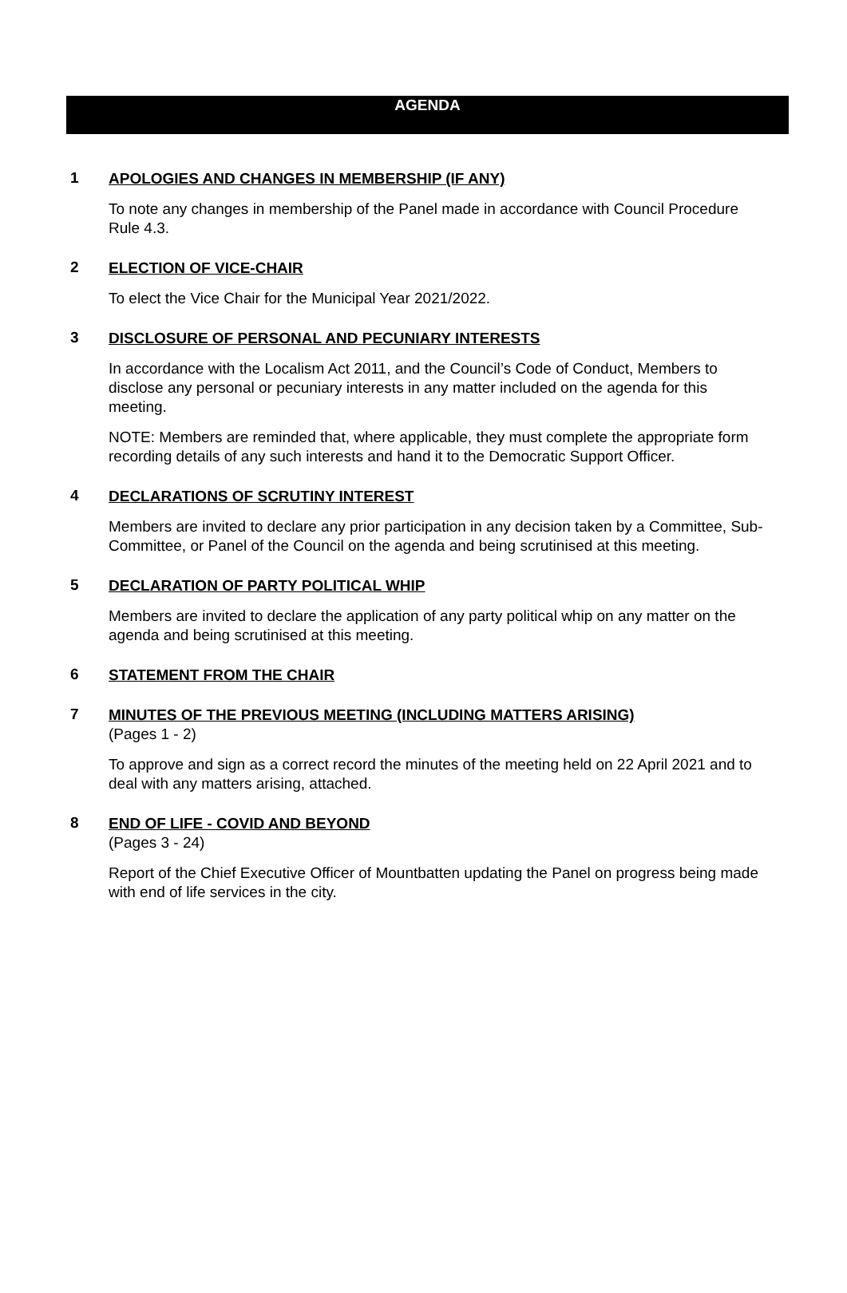AGENDA
1
APOLOGIES AND CHANGES IN MEMBERSHIP (IF ANY)
To note any changes in membership of the Panel made in accordance with Council Procedure Rule 4.3.
2
ELECTION OF VICE-CHAIR
To elect the Vice Chair for the Municipal Year 2021/2022.
3
DISCLOSURE OF PERSONAL AND PECUNIARY INTERESTS
In accordance with the Localism Act 2011, and the Council’s Code of Conduct, Members to disclose any personal or pecuniary interests in any matter included on the agenda for this meeting.
NOTE: Members are reminded that, where applicable, they must complete the appropriate form recording details of any such interests and hand it to the Democratic Support Officer.
4
DECLARATIONS OF SCRUTINY INTEREST
Members are invited to declare any prior participation in any decision taken by a Committee, Sub-Committee, or Panel of the Council on the agenda and being scrutinised at this meeting.
5
DECLARATION OF PARTY POLITICAL WHIP
Members are invited to declare the application of any party political whip on any matter on the agenda and being scrutinised at this meeting.
6
STATEMENT FROM THE CHAIR
7
MINUTES OF THE PREVIOUS MEETING (INCLUDING MATTERS ARISING)
(Pages 1 - 2)
To approve and sign as a correct record the minutes of the meeting held on 22 April 2021 and to deal with any matters arising, attached.
8
END OF LIFE - COVID AND BEYOND
(Pages 3 - 24)
Report of the Chief Executive Officer of Mountbatten updating the Panel on progress being made with end of life services in the city.